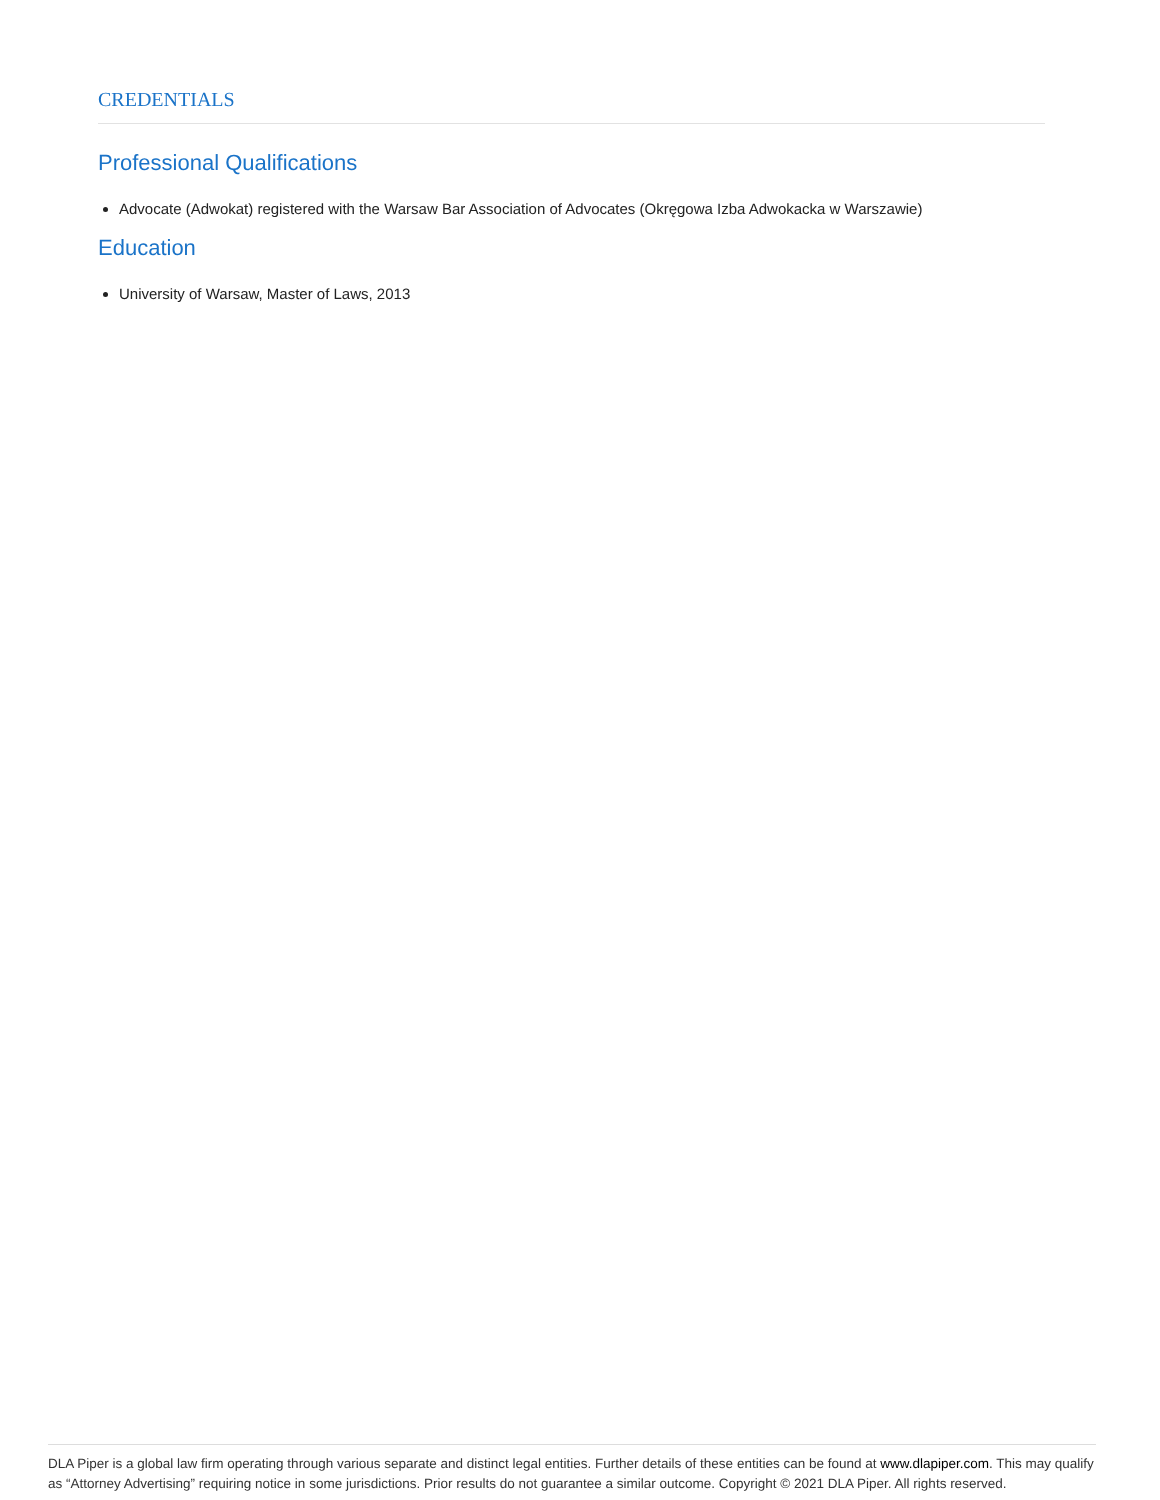CREDENTIALS
Professional Qualifications
Advocate (Adwokat) registered with the Warsaw Bar Association of Advocates (Okręgowa Izba Adwokacka w Warszawie)
Education
University of Warsaw, Master of Laws, 2013
DLA Piper is a global law firm operating through various separate and distinct legal entities. Further details of these entities can be found at www.dlapiper.com. This may qualify as “Attorney Advertising” requiring notice in some jurisdictions. Prior results do not guarantee a similar outcome. Copyright © 2021 DLA Piper. All rights reserved.